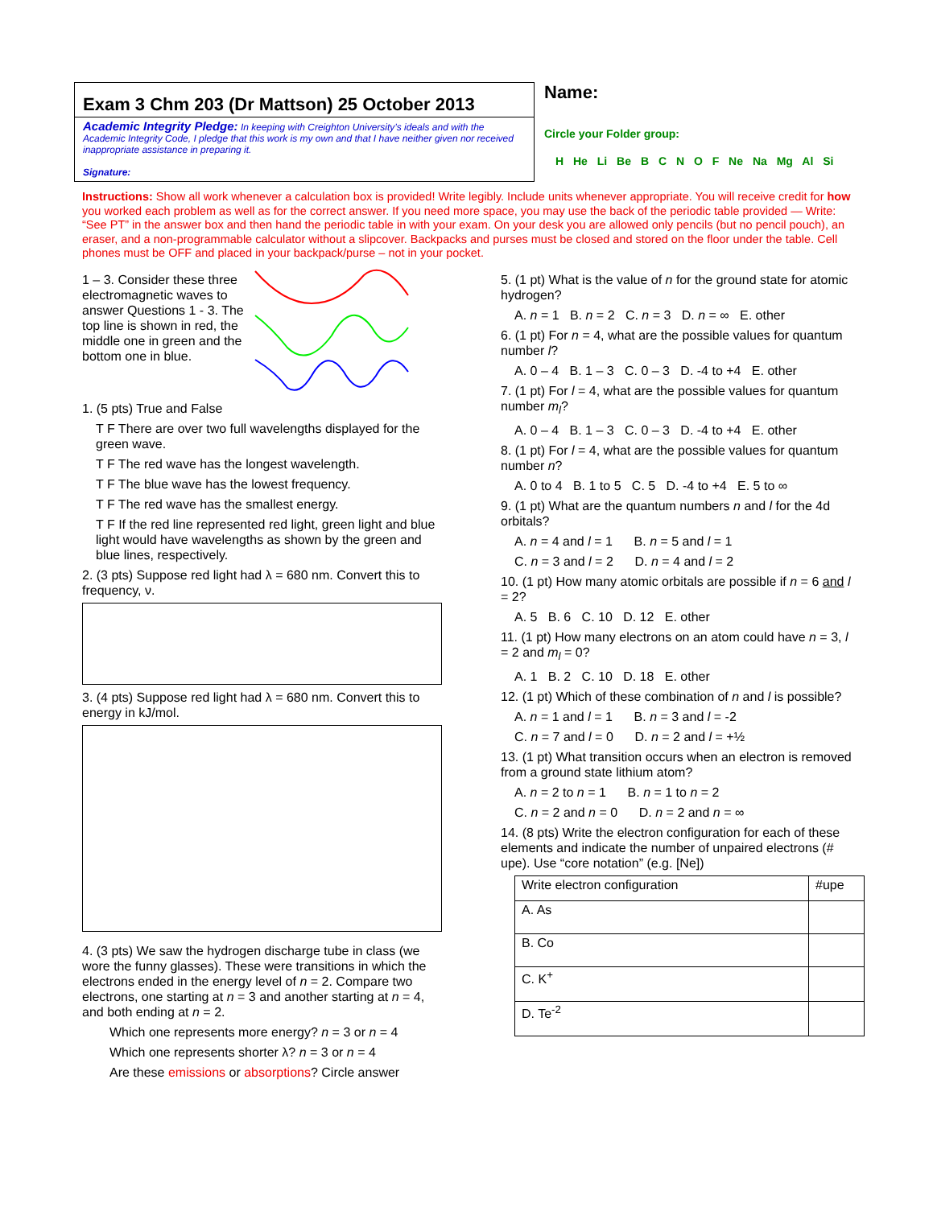Exam 3 Chm 203 (Dr Mattson) 25 October 2013
Academic Integrity Pledge: In keeping with Creighton University’s ideals and with the Academic Integrity Code, I pledge that this work is my own and that I have neither given nor received inappropriate assistance in preparing it.
Signature:
Name:
Circle your Folder group:
H He Li Be B C N O F Ne Na Mg Al Si
Instructions: Show all work whenever a calculation box is provided! Write legibly. Include units whenever appropriate. You will receive credit for how you worked each problem as well as for the correct answer. If you need more space, you may use the back of the periodic table provided — Write: “See PT” in the answer box and then hand the periodic table in with your exam. On your desk you are allowed only pencils (but no pencil pouch), an eraser, and a non-programmable calculator without a slipcover. Backpacks and purses must be closed and stored on the floor under the table. Cell phones must be OFF and placed in your backpack/purse – not in your pocket.
1 – 3. Consider these three electromagnetic waves to answer Questions 1 - 3. The top line is shown in red, the middle one in green and the bottom one in blue.
1. (5 pts) True and False
T F There are over two full wavelengths displayed for the green wave.
T F The red wave has the longest wavelength.
T F The blue wave has the lowest frequency.
T F The red wave has the smallest energy.
T F If the red line represented red light, green light and blue light would have wavelengths as shown by the green and blue lines, respectively.
2. (3 pts) Suppose red light had λ = 680 nm. Convert this to frequency, ν.
3. (4 pts) Suppose red light had λ = 680 nm. Convert this to energy in kJ/mol.
4. (3 pts) We saw the hydrogen discharge tube in class (we wore the funny glasses). These were transitions in which the electrons ended in the energy level of n = 2. Compare two electrons, one starting at n = 3 and another starting at n = 4, and both ending at n = 2.
Which one represents more energy? n = 3 or n = 4
Which one represents shorter λ? n = 3 or n = 4
Are these emissions or absorptions? Circle answer
5. (1 pt) What is the value of n for the ground state for atomic hydrogen?
A. n = 1 B. n = 2 C. n = 3 D. n = ∞ E. other
6. (1 pt) For n = 4, what are the possible values for quantum number l?
A. 0 – 4 B. 1 – 3 C. 0 – 3 D. -4 to +4 E. other
7. (1 pt) For l = 4, what are the possible values for quantum number m<sub>l</sub>?
A. 0 – 4 B. 1 – 3 C. 0 – 3 D. -4 to +4 E. other
8. (1 pt) For l = 4, what are the possible values for quantum number n?
A. 0 to 4 B. 1 to 5 C. 5 D. -4 to +4 E. 5 to ∞
9. (1 pt) What are the quantum numbers n and l for the 4d orbitals?
A. n = 4 and l = 1 B. n = 5 and l = 1
C. n = 3 and l = 2 D. n = 4 and l = 2
10. (1 pt) How many atomic orbitals are possible if n = 6 and l = 2?
A. 5 B. 6 C. 10 D. 12 E. other
11. (1 pt) How many electrons on an atom could have n = 3, l = 2 and m<sub>l</sub> = 0?
A. 1 B. 2 C. 10 D. 18 E. other
12. (1 pt) Which of these combination of n and l is possible?
A. n = 1 and l = 1 B. n = 3 and l = -2
C. n = 7 and l = 0 D. n = 2 and l = +½
13. (1 pt) What transition occurs when an electron is removed from a ground state lithium atom?
A. n = 2 to n = 1 B. n = 1 to n = 2
C. n = 2 and n = 0 D. n = 2 and n = ∞
14. (8 pts) Write the electron configuration for each of these elements and indicate the number of unpaired electrons (# upe). Use “core notation” (e.g. [Ne])
| Write electron configuration | #upe |
| A. As | |
| B. Co | |
| C. K<sup>+</sup> | |
| D. Te<sup>-2</sup> | |